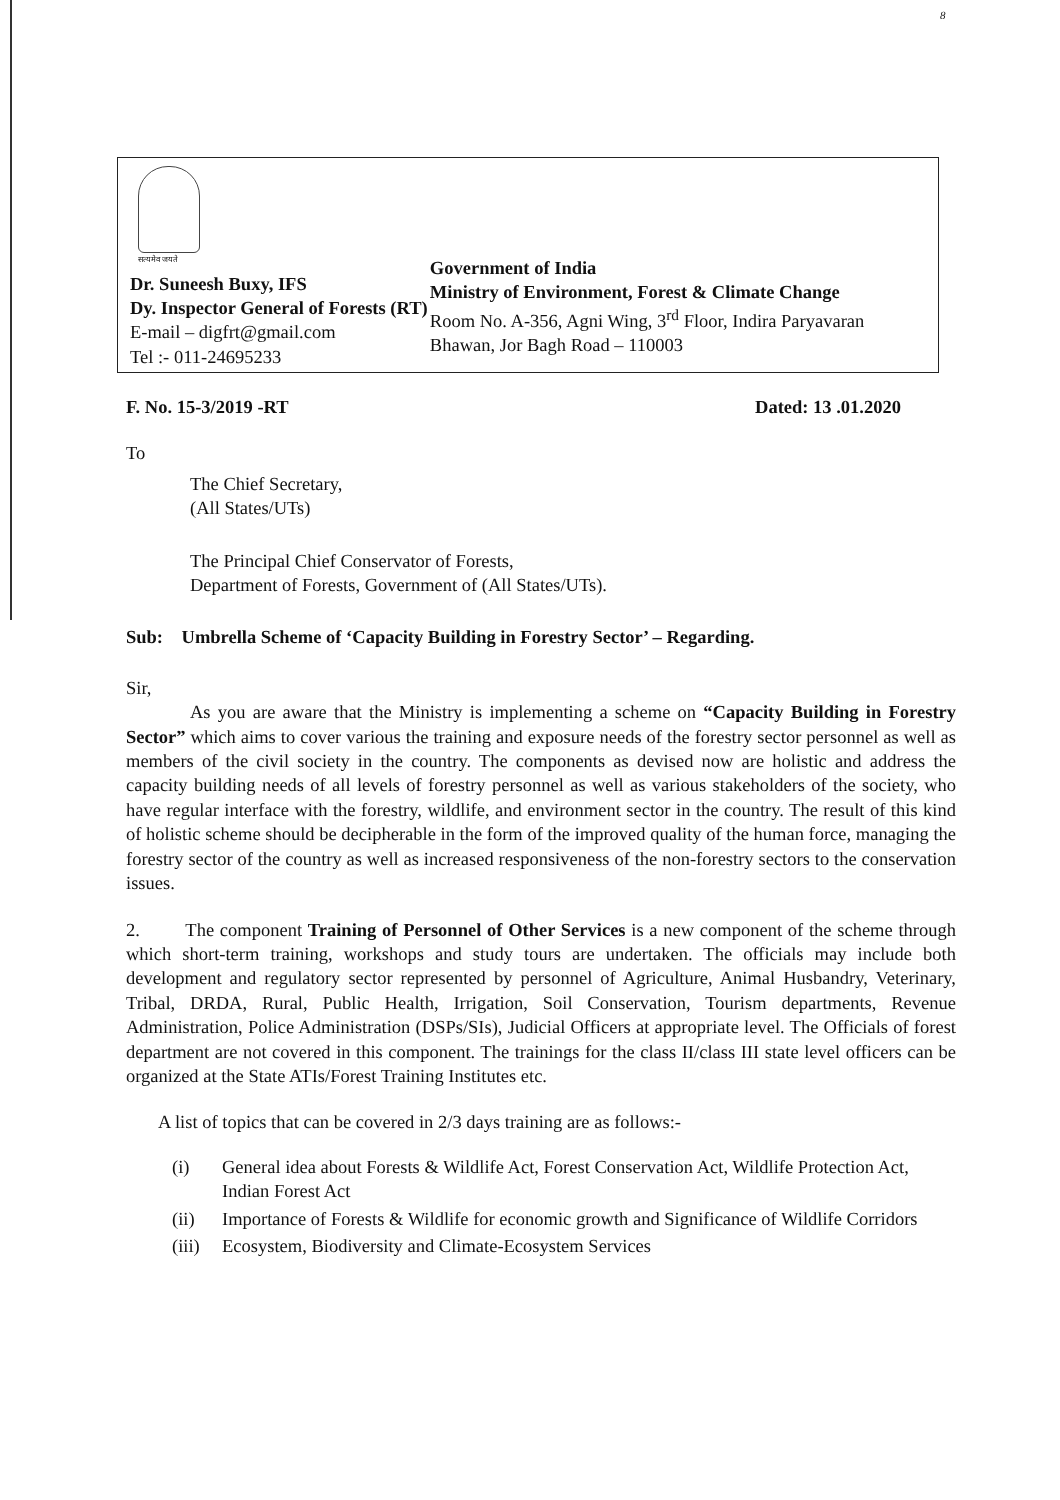8
सत्यमेव जयते
Dr. Suneesh Buxy, IFS
Dy. Inspector General of Forests (RT)
E-mail – digfrt@gmail.com
Tel :- 011-24695233
Government of India
Ministry of Environment, Forest & Climate Change
Room No. A-356, Agni Wing, 3<sup>rd</sup> Floor, Indira Paryavaran Bhawan, Jor Bagh Road – 110003
F. No. 15-3/2019 -RT Dated: 13 .01.2020
To
The Chief Secretary,
(All States/UTs)
The Principal Chief Conservator of Forests,
Department of Forests, Government of (All States/UTs).
Sub: Umbrella Scheme of ‘Capacity Building in Forestry Sector’ – Regarding.
Sir,
As you are aware that the Ministry is implementing a scheme on “Capacity Building in Forestry Sector” which aims to cover various the training and exposure needs of the forestry sector personnel as well as members of the civil society in the country. The components as devised now are holistic and address the capacity building needs of all levels of forestry personnel as well as various stakeholders of the society, who have regular interface with the forestry, wildlife, and environment sector in the country. The result of this kind of holistic scheme should be decipherable in the form of the improved quality of the human force, managing the forestry sector of the country as well as increased responsiveness of the non-forestry sectors to the conservation issues.
2. The component Training of Personnel of Other Services is a new component of the scheme through which short-term training, workshops and study tours are undertaken. The officials may include both development and regulatory sector represented by personnel of Agriculture, Animal Husbandry, Veterinary, Tribal, DRDA, Rural, Public Health, Irrigation, Soil Conservation, Tourism departments, Revenue Administration, Police Administration (DSPs/SIs), Judicial Officers at appropriate level. The Officials of forest department are not covered in this component. The trainings for the class II/class III state level officers can be organized at the State ATIs/Forest Training Institutes etc.
A list of topics that can be covered in 2/3 days training are as follows:-
(i) General idea about Forests & Wildlife Act, Forest Conservation Act, Wildlife Protection Act, Indian Forest Act
(ii) Importance of Forests & Wildlife for economic growth and Significance of Wildlife Corridors
(iii) Ecosystem, Biodiversity and Climate-Ecosystem Services